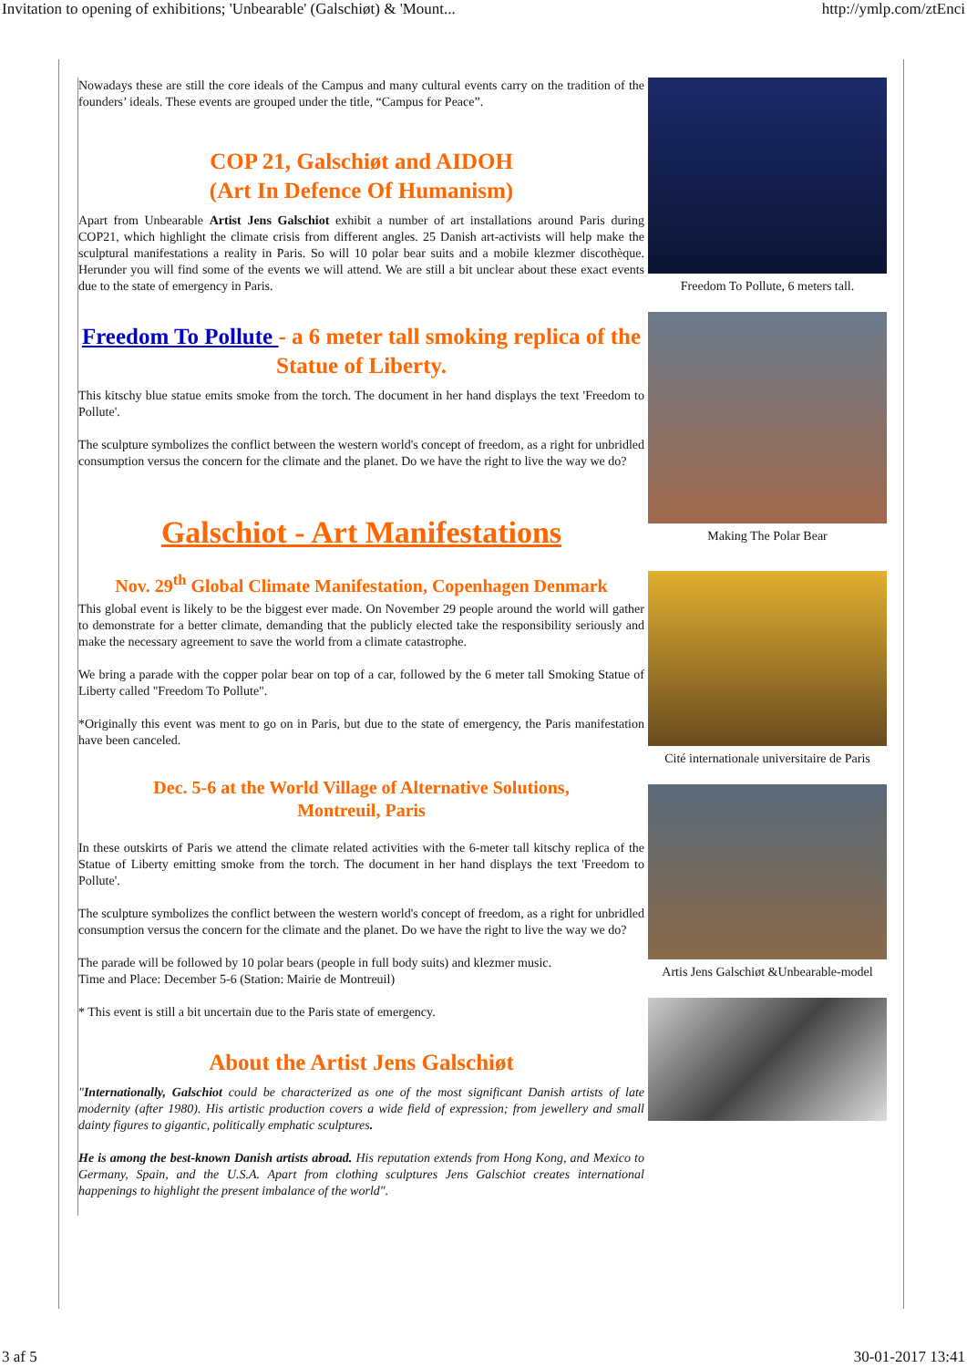Invitation to opening of exhibitions; 'Unbearable' (Galschiøt) & 'Mount... http://ymlp.com/ztEnci
Nowadays these are still the core ideals of the Campus and many cultural events carry on the tradition of the founders’ ideals. These events are grouped under the title, “Campus for Peace”.
COP 21, Galschiøt and AIDOH
(Art In Defence Of Humanism)
Apart from Unbearable Artist Jens Galschiot exhibit a number of art installations around Paris during COP21, which highlight the climate crisis from different angles. 25 Danish art-activists will help make the sculptural manifestations a reality in Paris. So will 10 polar bear suits and a mobile klezmer discothèque. Herunder you will find some of the events we will attend. We are still a bit unclear about these exact events due to the state of emergency in Paris.
Freedom To Pollute - a 6 meter tall smoking replica of the Statue of Liberty.
This kitschy blue statue emits smoke from the torch. The document in her hand displays the text 'Freedom to Pollute'.
The sculpture symbolizes the conflict between the western world's concept of freedom, as a right for unbridled consumption versus the concern for the climate and the planet. Do we have the right to live the way we do?
Galschiot - Art Manifestations
Nov. 29<sup>th</sup> Global Climate Manifestation, Copenhagen Denmark
This global event is likely to be the biggest ever made. On November 29 people around the world will gather to demonstrate for a better climate, demanding that the publicly elected take the responsibility seriously and make the necessary agreement to save the world from a climate catastrophe.
We bring a parade with the copper polar bear on top of a car, followed by the 6 meter tall Smoking Statue of Liberty called "Freedom To Pollute".
*Originally this event was ment to go on in Paris, but due to the state of emergency, the Paris manifestation have been canceled.
Dec. 5-6 at the World Village of Alternative Solutions,
Montreuil, Paris
In these outskirts of Paris we attend the climate related activities with the 6-meter tall kitschy replica of the Statue of Liberty emitting smoke from the torch. The document in her hand displays the text 'Freedom to Pollute'.
The sculpture symbolizes the conflict between the western world's concept of freedom, as a right for unbridled consumption versus the concern for the climate and the planet. Do we have the right to live the way we do?
The parade will be followed by 10 polar bears (people in full body suits) and klezmer music.
Time and Place: December 5-6 (Station: Mairie de Montreuil)
* This event is still a bit uncertain due to the Paris state of emergency.
About the Artist Jens Galschiøt
"Internationally, Galschiot could be characterized as one of the most significant Danish artists of late modernity (after 1980). His artistic production covers a wide field of expression; from jewellery and small dainty figures to gigantic, politically emphatic sculptures.
He is among the best-known Danish artists abroad. His reputation extends from Hong Kong, and Mexico to Germany, Spain, and the U.S.A. Apart from clothing sculptures Jens Galschiot creates international happenings to highlight the present imbalance of the world".
Freedom To Pollute, 6 meters tall.
Making The Polar Bear
Cité internationale universitaire de Paris
Artis Jens Galschiøt &Unbearable-model
3 af 5 30-01-2017 13:41